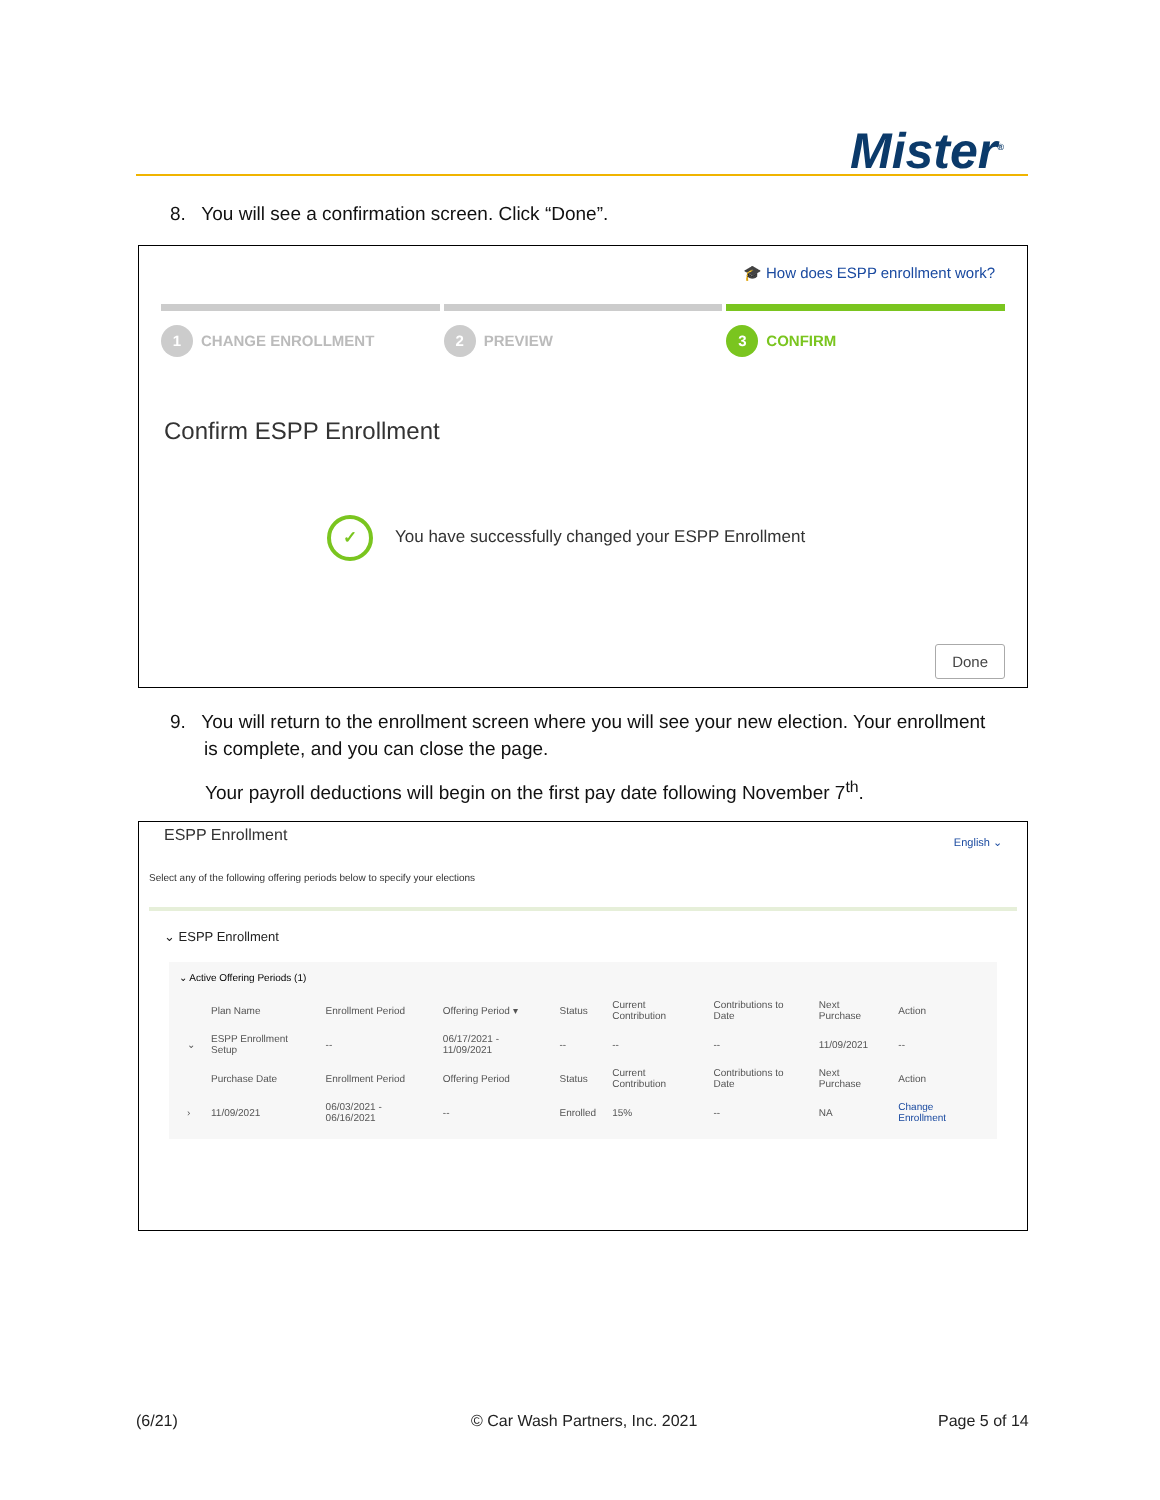Mister<sup>®</sup>
8. You will see a confirmation screen. Click “Done”.
🎓 How does ESPP enrollment work?
1 CHANGE ENROLLMENT
2 PREVIEW
3 CONFIRM
Confirm ESPP Enrollment
✓ You have successfully changed your ESPP Enrollment
Done
9. You will return to the enrollment screen where you will see your new election. Your enrollment is complete, and you can close the page.
Your payroll deductions will begin on the first pay date following November 7<sup>th</sup>.
ESPP Enrollment English ⌄
Select any of the following offering periods below to specify your elections
⌄ ESPP Enrollment
⌄ Active Offering Periods (1)
| | Plan Name | Enrollment Period | Offering Period ▾ | Status | Current Contribution | Contributions to Date | Next Purchase | Action |
| --- | --- | --- | --- | --- | --- | --- | --- | --- |
| ⌄ | ESPP Enrollment Setup | -- | 06/17/2021 - 11/09/2021 | -- | -- | -- | 11/09/2021 | -- |
| | Purchase Date | Enrollment Period | Offering Period | Status | Current Contribution | Contributions to Date | Next Purchase | Action |
| › | 11/09/2021 | 06/03/2021 - 06/16/2021 | -- | Enrolled | 15% | -- | NA | Change Enrollment |
(6/21) © Car Wash Partners, Inc. 2021 Page 5 of 14